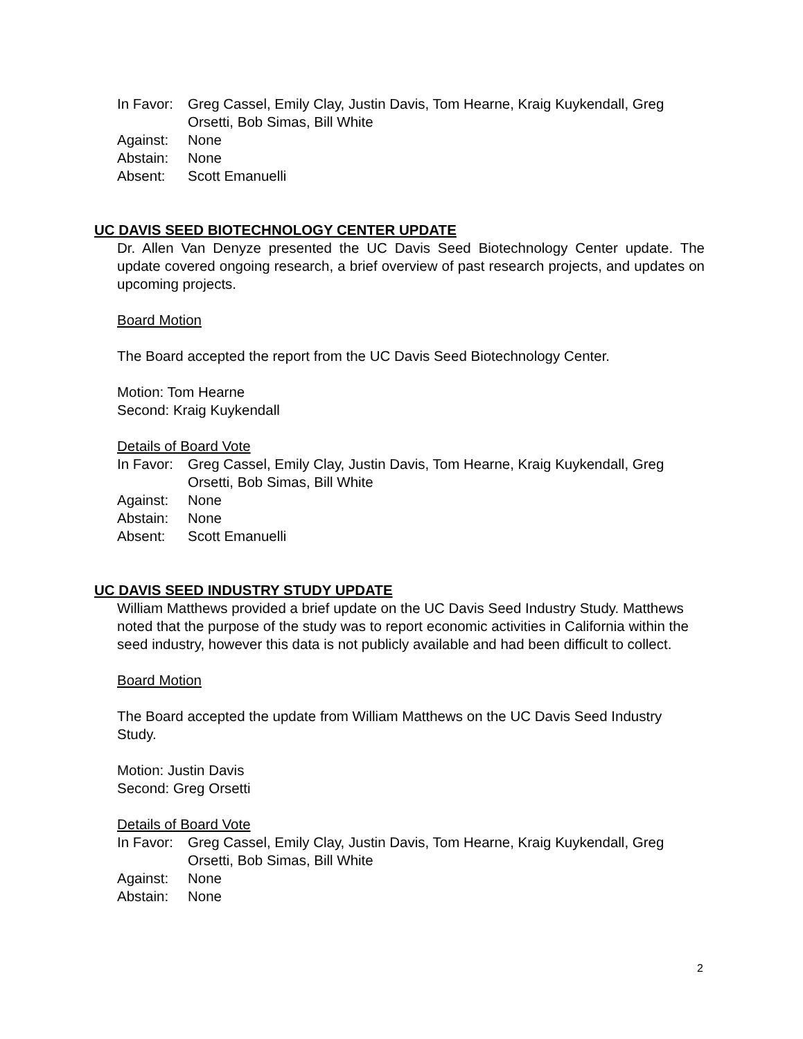In Favor: Greg Cassel, Emily Clay, Justin Davis, Tom Hearne, Kraig Kuykendall, Greg Orsetti, Bob Simas, Bill White
Against: None
Abstain: None
Absent: Scott Emanuelli
UC DAVIS SEED BIOTECHNOLOGY CENTER UPDATE
Dr. Allen Van Denyze presented the UC Davis Seed Biotechnology Center update. The update covered ongoing research, a brief overview of past research projects, and updates on upcoming projects.
Board Motion
The Board accepted the report from the UC Davis Seed Biotechnology Center.
Motion: Tom Hearne
Second: Kraig Kuykendall
Details of Board Vote
In Favor: Greg Cassel, Emily Clay, Justin Davis, Tom Hearne, Kraig Kuykendall, Greg Orsetti, Bob Simas, Bill White
Against: None
Abstain: None
Absent: Scott Emanuelli
UC DAVIS SEED INDUSTRY STUDY UPDATE
William Matthews provided a brief update on the UC Davis Seed Industry Study. Matthews noted that the purpose of the study was to report economic activities in California within the seed industry, however this data is not publicly available and had been difficult to collect.
Board Motion
The Board accepted the update from William Matthews on the UC Davis Seed Industry Study.
Motion: Justin Davis
Second: Greg Orsetti
Details of Board Vote
In Favor: Greg Cassel, Emily Clay, Justin Davis, Tom Hearne, Kraig Kuykendall, Greg Orsetti, Bob Simas, Bill White
Against: None
Abstain: None
2